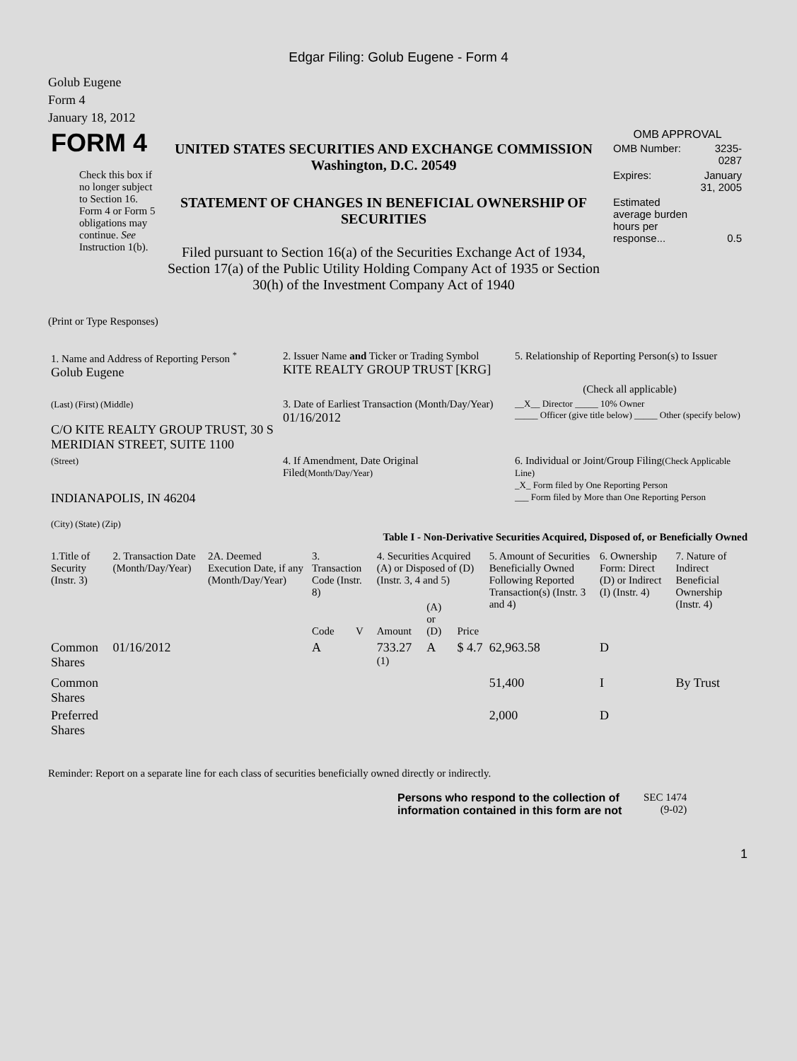Edgar Filing: Golub Eugene - Form 4
Golub Eugene
Form 4
January 18, 2012
| FORM 4 Check this box if no longer subject to Section 16. Form 4 or Form 5 obligations may continue. See Instruction 1(b). | UNITED STATES SECURITIES AND EXCHANGE COMMISSION Washington, D.C. 20549 STATEMENT OF CHANGES IN BENEFICIAL OWNERSHIP OF SECURITIES Filed pursuant to Section 16(a) of the Securities Exchange Act of 1934, Section 17(a) of the Public Utility Holding Company Act of 1935 or Section 30(h) of the Investment Company Act of 1940 | OMB APPROVAL / OMB Number: / 3235-0287 / / Expires: / January 31, 2005 / / Estimated average burden hours per response... / 0.5 / |
(Print or Type Responses)
| 1. Name and Address of Reporting Person <sup>*</sup> Golub Eugene | 2. Issuer Name and Ticker or Trading Symbol KITE REALTY GROUP TRUST [KRG] | 5. Relationship of Reporting Person(s) to Issuer (Check all applicable) |
| (Last) (First) (Middle) C/O KITE REALTY GROUP TRUST, 30 S MERIDIAN STREET, SUITE 1100 | 3. Date of Earliest Transaction (Month/Day/Year) 01/16/2012 | __X__ Director _____ 10% Owner _____ Officer (give title below) _____ Other (specify below) |
| (Street) INDIANAPOLIS, IN 46204 (City) (State) (Zip) | 4. If Amendment, Date Original Filed (Month/Day/Year) | 6. Individual or Joint/Group Filing (Check Applicable Line) _X_ Form filed by One Reporting Person ___ Form filed by More than One Reporting Person |
Table I - Non-Derivative Securities Acquired, Disposed of, or Beneficially Owned
| 1.Title of Security (Instr. 3) | 2. Transaction Date (Month/Day/Year) | 2A. Deemed Execution Date, if any (Month/Day/Year) | 3. Transaction Code (Instr. 8) | | 4. Securities Acquired (A) or Disposed of (D) (Instr. 3, 4 and 5) | | | 5. Amount of Securities Beneficially Owned Following Reported Transaction(s) (Instr. 3 and 4) | 6. Ownership Form: Direct (D) or Indirect (I) (Instr. 4) | 7. Nature of Indirect Beneficial Ownership (Instr. 4) |
| --- | --- | --- | --- | --- | --- | --- | --- | --- | --- | --- |
| | | | Code | V | Amount | (A) or (D) | Price | | | |
| Common Shares | 01/16/2012 | | A | | 733.27 <sup>(1)</sup> | A | $ 4.7 | 62,963.58 | D | |
| Common Shares | | | | | | | | 51,400 | I | By Trust |
| Preferred Shares | | | | | | | | 2,000 | D | |
Reminder: Report on a separate line for each class of securities beneficially owned directly or indirectly.
| Persons who respond to the collection of information contained in this form are not | SEC 1474 (9-02) |
1